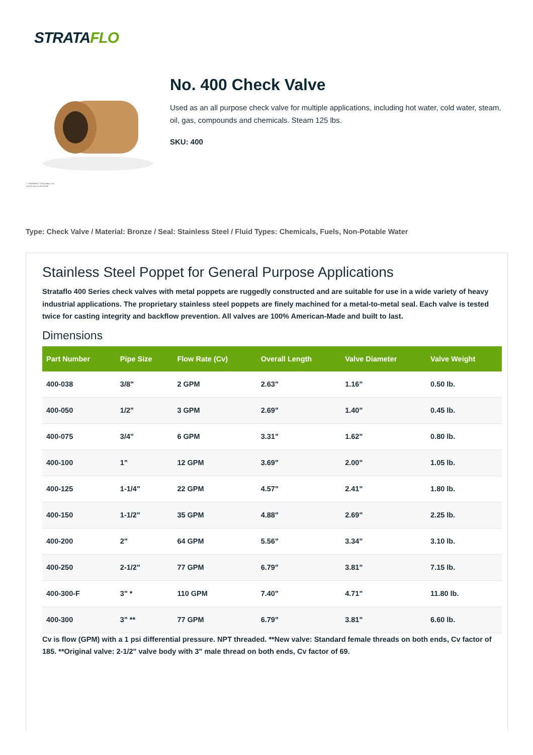STRATAFLO
⚠ WARNING: This product can expose you to chemicals
No. 400 Check Valve
Used as an all purpose check valve for multiple applications, including hot water, cold water, steam, oil, gas, compounds and chemicals. Steam 125 lbs.
SKU: 400
Type: Check Valve / Material: Bronze / Seal: Stainless Steel / Fluid Types: Chemicals, Fuels, Non-Potable Water
Stainless Steel Poppet for General Purpose Applications
Strataflo 400 Series check valves with metal poppets are ruggedly constructed and are suitable for use in a wide variety of heavy industrial applications. The proprietary stainless steel poppets are finely machined for a metal-to-metal seal. Each valve is tested twice for casting integrity and backflow prevention. All valves are 100% American-Made and built to last.
Dimensions
| Part Number | Pipe Size | Flow Rate (Cv) | Overall Length | Valve Diameter | Valve Weight |
| --- | --- | --- | --- | --- | --- |
| 400-038 | 3/8" | 2 GPM | 2.63" | 1.16" | 0.50 lb. |
| 400-050 | 1/2" | 3 GPM | 2.69" | 1.40" | 0.45 lb. |
| 400-075 | 3/4" | 6 GPM | 3.31" | 1.62" | 0.80 lb. |
| 400-100 | 1" | 12 GPM | 3.69" | 2.00" | 1.05 lb. |
| 400-125 | 1-1/4" | 22 GPM | 4.57" | 2.41" | 1.80 lb. |
| 400-150 | 1-1/2" | 35 GPM | 4.88" | 2.69" | 2.25 lb. |
| 400-200 | 2" | 64 GPM | 5.56" | 3.34" | 3.10 lb. |
| 400-250 | 2-1/2" | 77 GPM | 6.79" | 3.81" | 7.15 lb. |
| 400-300-F | 3" * | 110 GPM | 7.40" | 4.71" | 11.80 lb. |
| 400-300 | 3" ** | 77 GPM | 6.79" | 3.81" | 6.60 lb. |
Cv is flow (GPM) with a 1 psi differential pressure. NPT threaded. **New valve: Standard female threads on both ends, Cv factor of 185. **Original valve: 2-1/2" valve body with 3" male thread on both ends, Cv factor of 69.